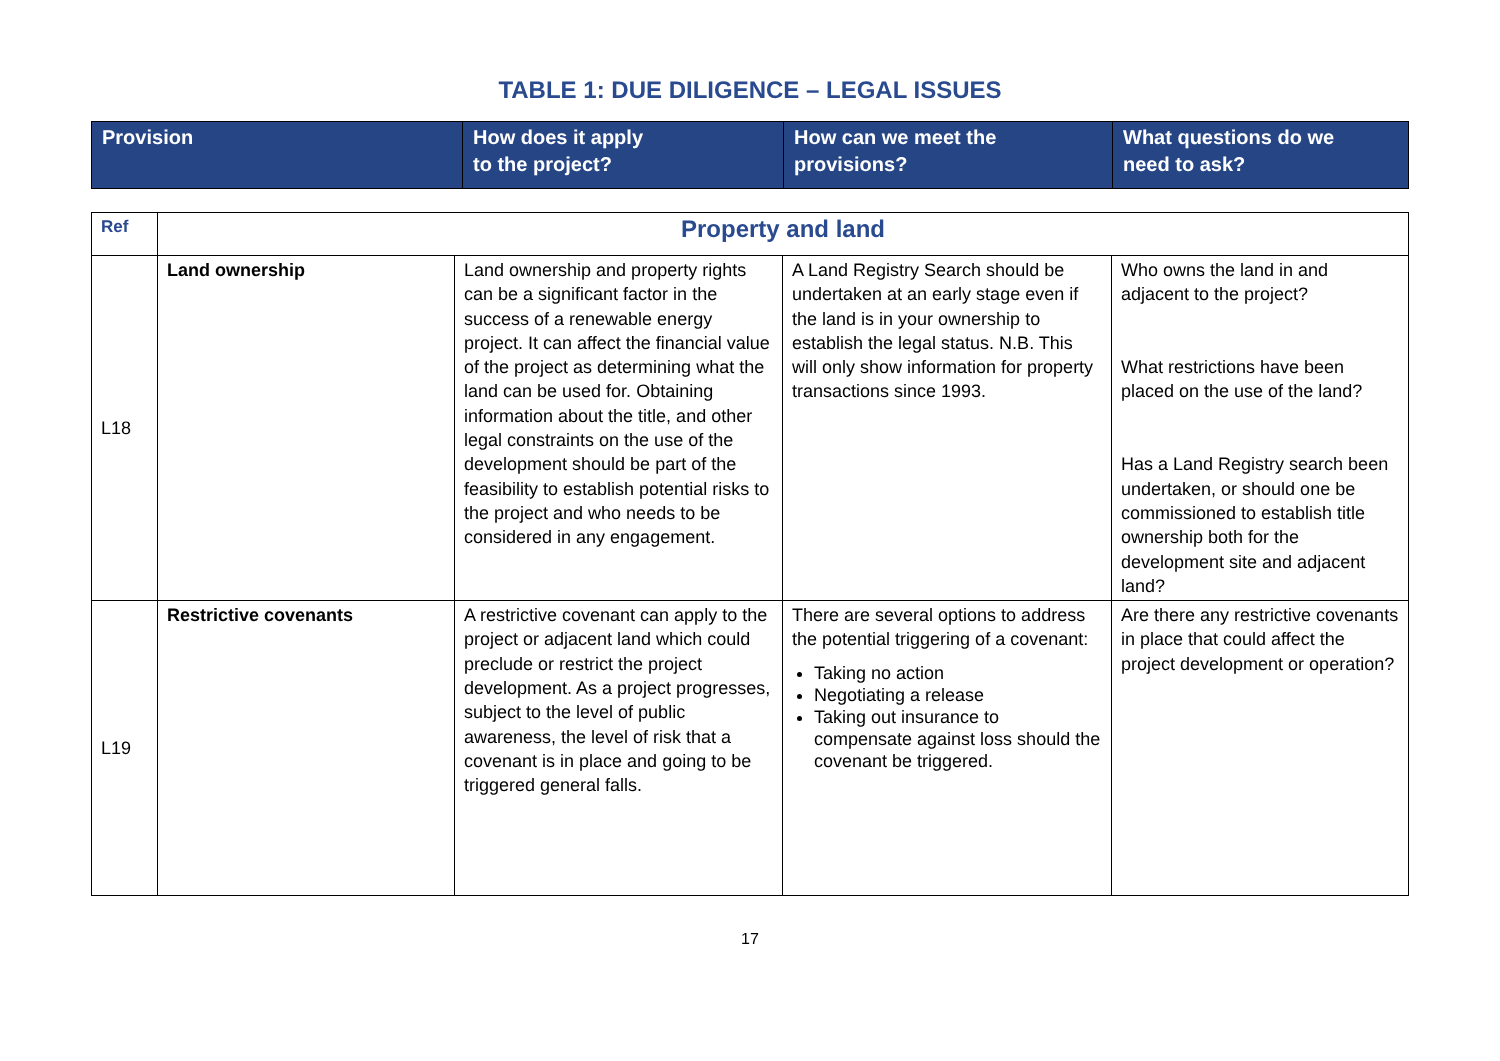TABLE 1: DUE DILIGENCE – LEGAL ISSUES
| Provision | How does it apply to the project? | How can we meet the provisions? | What questions do we need to ask? |
| Ref | Property and land | | | |
| L18 | Land ownership | Land ownership and property rights can be a significant factor in the success of a renewable energy project. It can affect the financial value of the project as determining what the land can be used for. Obtaining information about the title, and other legal constraints on the use of the development should be part of the feasibility to establish potential risks to the project and who needs to be considered in any engagement. | A Land Registry Search should be undertaken at an early stage even if the land is in your ownership to establish the legal status. N.B. This will only show information for property transactions since 1993. | Who owns the land in and adjacent to the project? What restrictions have been placed on the use of the land? Has a Land Registry search been undertaken, or should one be commissioned to establish title ownership both for the development site and adjacent land? |
| L19 | Restrictive covenants | A restrictive covenant can apply to the project or adjacent land which could preclude or restrict the project development. As a project progresses, subject to the level of public awareness, the level of risk that a covenant is in place and going to be triggered general falls. | There are several options to address the potential triggering of a covenant: Taking no action Negotiating a release Taking out insurance to compensate against loss should the covenant be triggered. | Are there any restrictive covenants in place that could affect the project development or operation? |
17